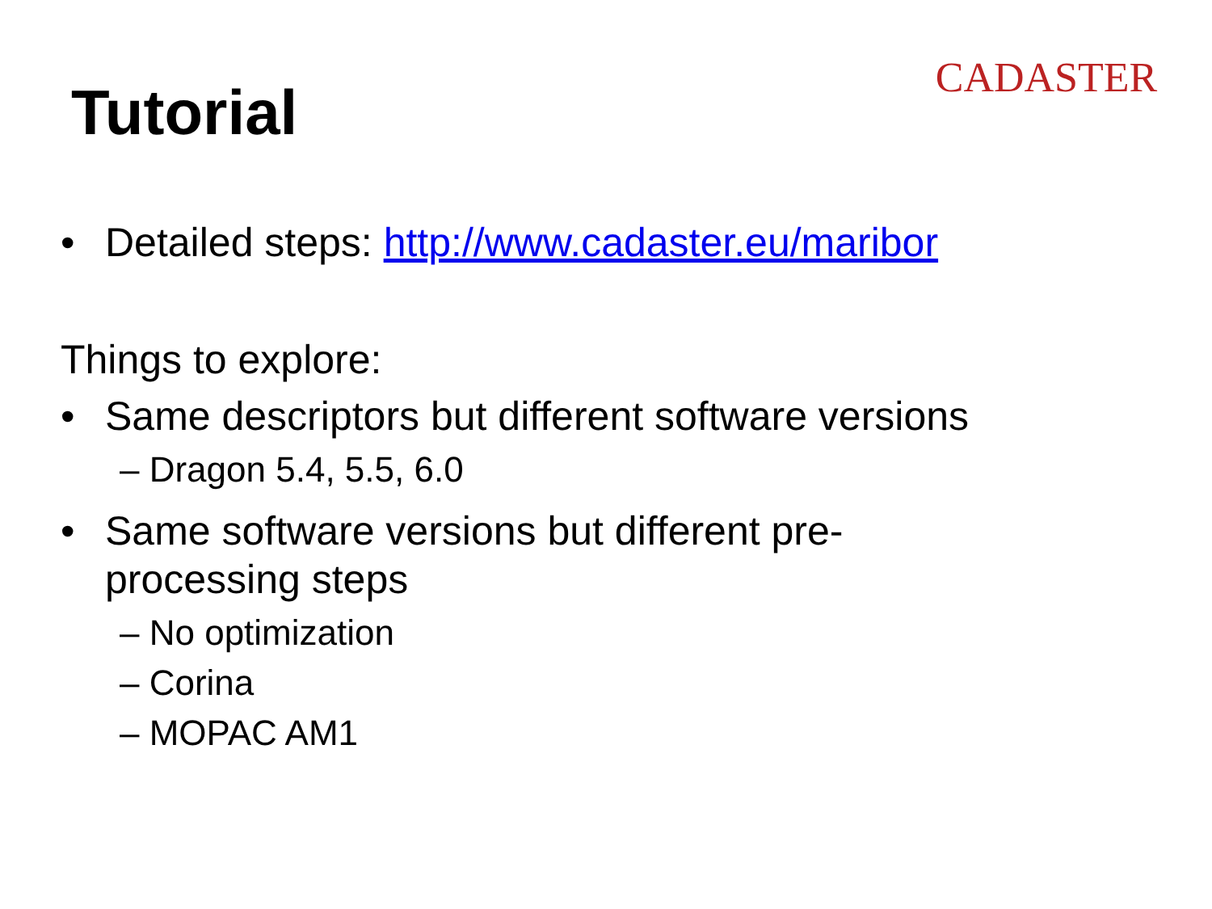Tutorial
CADASTER
• Detailed steps: http://www.cadaster.eu/maribor
Things to explore:
• Same descriptors but different software versions
– Dragon 5.4, 5.5, 6.0
• Same software versions but different pre-
processing steps
– No optimization
– Corina
– MOPAC AM1